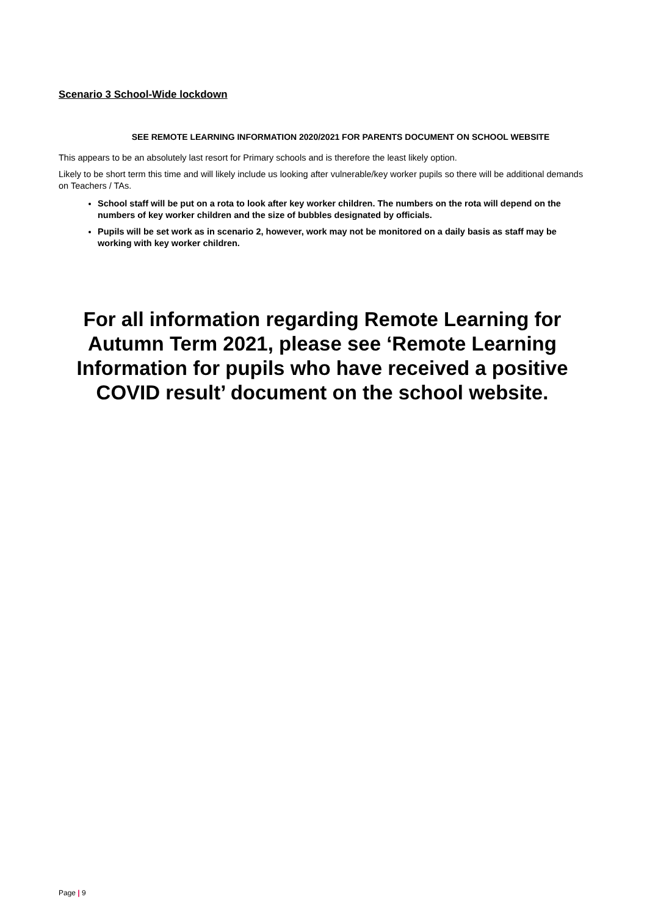Scenario 3 School-Wide lockdown
SEE REMOTE LEARNING INFORMATION 2020/2021 FOR PARENTS DOCUMENT ON SCHOOL WEBSITE
This appears to be an absolutely last resort for Primary schools and is therefore the least likely option.
Likely to be short term this time and will likely include us looking after vulnerable/key worker pupils so there will be additional demands on Teachers / TAs.
School staff will be put on a rota to look after key worker children. The numbers on the rota will depend on the numbers of key worker children and the size of bubbles designated by officials.
Pupils will be set work as in scenario 2, however, work may not be monitored on a daily basis as staff may be working with key worker children.
For all information regarding Remote Learning for Autumn Term 2021, please see ‘Remote Learning Information for pupils who have received a positive COVID result’ document on the school website.
Page | 9